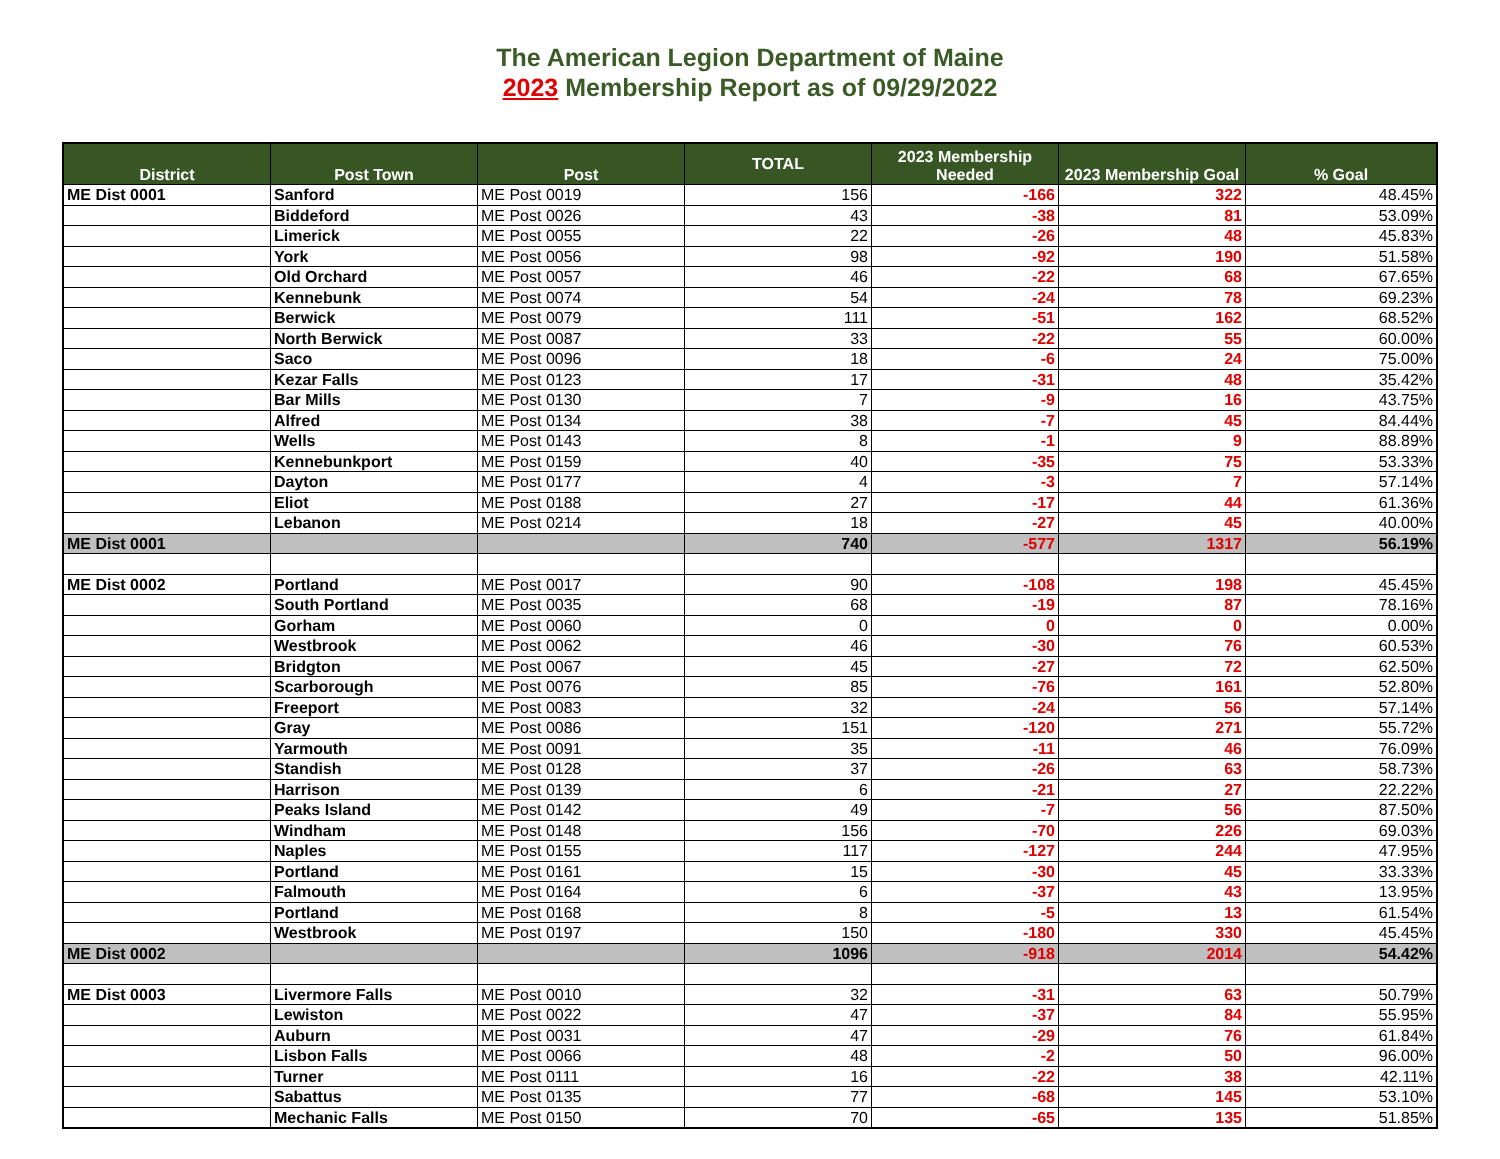The American Legion Department of Maine
2023 Membership Report as of 09/29/2022
| District | Post Town | Post | TOTAL | 2023 Membership Needed | 2023 Membership Goal | % Goal |
| --- | --- | --- | --- | --- | --- | --- |
| ME Dist 0001 | Sanford | ME Post 0019 | 156 | -166 | 322 | 48.45% |
| | Biddeford | ME Post 0026 | 43 | -38 | 81 | 53.09% |
| | Limerick | ME Post 0055 | 22 | -26 | 48 | 45.83% |
| | York | ME Post 0056 | 98 | -92 | 190 | 51.58% |
| | Old Orchard | ME Post 0057 | 46 | -22 | 68 | 67.65% |
| | Kennebunk | ME Post 0074 | 54 | -24 | 78 | 69.23% |
| | Berwick | ME Post 0079 | 111 | -51 | 162 | 68.52% |
| | North Berwick | ME Post 0087 | 33 | -22 | 55 | 60.00% |
| | Saco | ME Post 0096 | 18 | -6 | 24 | 75.00% |
| | Kezar Falls | ME Post 0123 | 17 | -31 | 48 | 35.42% |
| | Bar Mills | ME Post 0130 | 7 | -9 | 16 | 43.75% |
| | Alfred | ME Post 0134 | 38 | -7 | 45 | 84.44% |
| | Wells | ME Post 0143 | 8 | -1 | 9 | 88.89% |
| | Kennebunkport | ME Post 0159 | 40 | -35 | 75 | 53.33% |
| | Dayton | ME Post 0177 | 4 | -3 | 7 | 57.14% |
| | Eliot | ME Post 0188 | 27 | -17 | 44 | 61.36% |
| | Lebanon | ME Post 0214 | 18 | -27 | 45 | 40.00% |
| ME Dist 0001 | | | 740 | -577 | 1317 | 56.19% |
| ME Dist 0002 | Portland | ME Post 0017 | 90 | -108 | 198 | 45.45% |
| | South Portland | ME Post 0035 | 68 | -19 | 87 | 78.16% |
| | Gorham | ME Post 0060 | 0 | 0 | 0 | 0.00% |
| | Westbrook | ME Post 0062 | 46 | -30 | 76 | 60.53% |
| | Bridgton | ME Post 0067 | 45 | -27 | 72 | 62.50% |
| | Scarborough | ME Post 0076 | 85 | -76 | 161 | 52.80% |
| | Freeport | ME Post 0083 | 32 | -24 | 56 | 57.14% |
| | Gray | ME Post 0086 | 151 | -120 | 271 | 55.72% |
| | Yarmouth | ME Post 0091 | 35 | -11 | 46 | 76.09% |
| | Standish | ME Post 0128 | 37 | -26 | 63 | 58.73% |
| | Harrison | ME Post 0139 | 6 | -21 | 27 | 22.22% |
| | Peaks Island | ME Post 0142 | 49 | -7 | 56 | 87.50% |
| | Windham | ME Post 0148 | 156 | -70 | 226 | 69.03% |
| | Naples | ME Post 0155 | 117 | -127 | 244 | 47.95% |
| | Portland | ME Post 0161 | 15 | -30 | 45 | 33.33% |
| | Falmouth | ME Post 0164 | 6 | -37 | 43 | 13.95% |
| | Portland | ME Post 0168 | 8 | -5 | 13 | 61.54% |
| | Westbrook | ME Post 0197 | 150 | -180 | 330 | 45.45% |
| ME Dist 0002 | | | 1096 | -918 | 2014 | 54.42% |
| ME Dist 0003 | Livermore Falls | ME Post 0010 | 32 | -31 | 63 | 50.79% |
| | Lewiston | ME Post 0022 | 47 | -37 | 84 | 55.95% |
| | Auburn | ME Post 0031 | 47 | -29 | 76 | 61.84% |
| | Lisbon Falls | ME Post 0066 | 48 | -2 | 50 | 96.00% |
| | Turner | ME Post 0111 | 16 | -22 | 38 | 42.11% |
| | Sabattus | ME Post 0135 | 77 | -68 | 145 | 53.10% |
| | Mechanic Falls | ME Post 0150 | 70 | -65 | 135 | 51.85% |